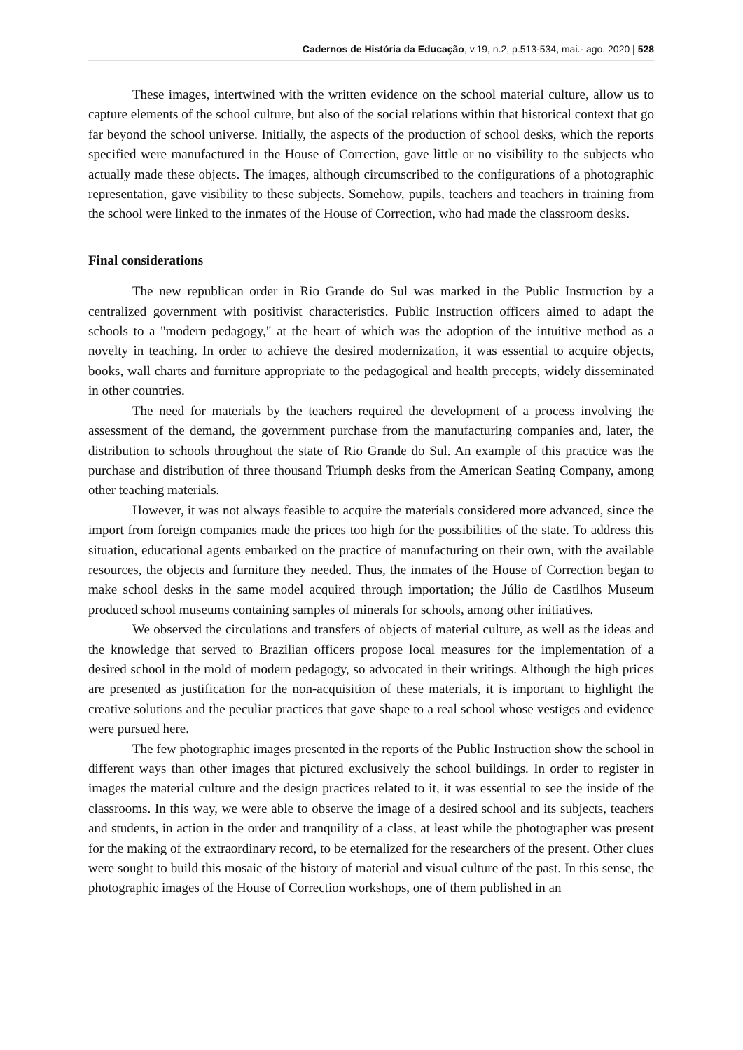Cadernos de História da Educação, v.19, n.2, p.513-534, mai.- ago. 2020 | 528
These images, intertwined with the written evidence on the school material culture, allow us to capture elements of the school culture, but also of the social relations within that historical context that go far beyond the school universe. Initially, the aspects of the production of school desks, which the reports specified were manufactured in the House of Correction, gave little or no visibility to the subjects who actually made these objects. The images, although circumscribed to the configurations of a photographic representation, gave visibility to these subjects. Somehow, pupils, teachers and teachers in training from the school were linked to the inmates of the House of Correction, who had made the classroom desks.
Final considerations
The new republican order in Rio Grande do Sul was marked in the Public Instruction by a centralized government with positivist characteristics. Public Instruction officers aimed to adapt the schools to a "modern pedagogy," at the heart of which was the adoption of the intuitive method as a novelty in teaching. In order to achieve the desired modernization, it was essential to acquire objects, books, wall charts and furniture appropriate to the pedagogical and health precepts, widely disseminated in other countries.
The need for materials by the teachers required the development of a process involving the assessment of the demand, the government purchase from the manufacturing companies and, later, the distribution to schools throughout the state of Rio Grande do Sul. An example of this practice was the purchase and distribution of three thousand Triumph desks from the American Seating Company, among other teaching materials.
However, it was not always feasible to acquire the materials considered more advanced, since the import from foreign companies made the prices too high for the possibilities of the state. To address this situation, educational agents embarked on the practice of manufacturing on their own, with the available resources, the objects and furniture they needed. Thus, the inmates of the House of Correction began to make school desks in the same model acquired through importation; the Júlio de Castilhos Museum produced school museums containing samples of minerals for schools, among other initiatives.
We observed the circulations and transfers of objects of material culture, as well as the ideas and the knowledge that served to Brazilian officers propose local measures for the implementation of a desired school in the mold of modern pedagogy, so advocated in their writings. Although the high prices are presented as justification for the non-acquisition of these materials, it is important to highlight the creative solutions and the peculiar practices that gave shape to a real school whose vestiges and evidence were pursued here.
The few photographic images presented in the reports of the Public Instruction show the school in different ways than other images that pictured exclusively the school buildings. In order to register in images the material culture and the design practices related to it, it was essential to see the inside of the classrooms. In this way, we were able to observe the image of a desired school and its subjects, teachers and students, in action in the order and tranquility of a class, at least while the photographer was present for the making of the extraordinary record, to be eternalized for the researchers of the present. Other clues were sought to build this mosaic of the history of material and visual culture of the past. In this sense, the photographic images of the House of Correction workshops, one of them published in an